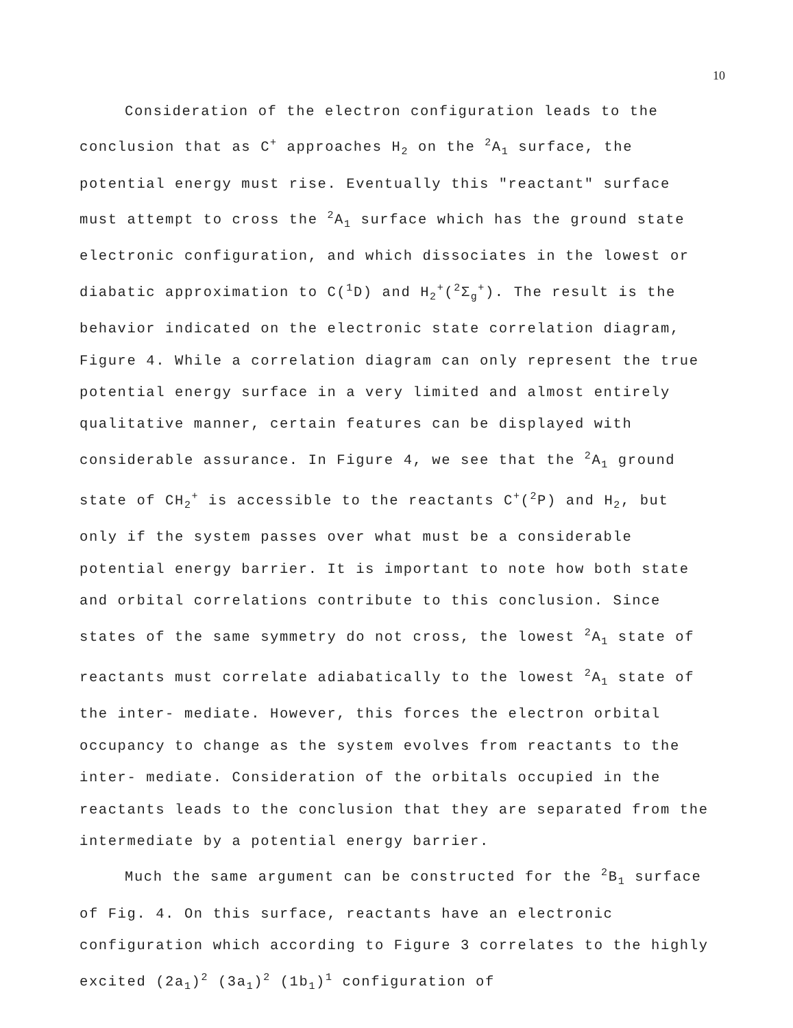10
Consideration of the electron configuration leads to the conclusion that as C<sup>+</sup> approaches H<sub>2</sub> on the <sup>2</sup>A<sub>1</sub> surface, the potential energy must rise. Eventually this "reactant" surface must attempt to cross the <sup>2</sup>A<sub>1</sub> surface which has the ground state electronic configuration, and which dissociates in the lowest or diabatic approximation to C(<sup>1</sup>D) and H<sub>2</sub><sup>+</sup>(<sup>2</sup>Σ<sub>g</sub><sup>+</sup>). The result is the behavior indicated on the electronic state correlation diagram, Figure 4. While a correlation diagram can only represent the true potential energy surface in a very limited and almost entirely qualitative manner, certain features can be displayed with considerable assurance. In Figure 4, we see that the <sup>2</sup>A<sub>1</sub> ground state of CH<sub>2</sub><sup>+</sup> is accessible to the reactants C<sup>+</sup>(<sup>2</sup>P) and H<sub>2</sub>, but only if the system passes over what must be a considerable potential energy barrier. It is important to note how both state and orbital correlations contribute to this conclusion. Since states of the same symmetry do not cross, the lowest <sup>2</sup>A<sub>1</sub> state of reactants must correlate adiabatically to the lowest <sup>2</sup>A<sub>1</sub> state of the inter- mediate. However, this forces the electron orbital occupancy to change as the system evolves from reactants to the inter- mediate. Consideration of the orbitals occupied in the reactants leads to the conclusion that they are separated from the intermediate by a potential energy barrier.
Much the same argument can be constructed for the <sup>2</sup>B<sub>1</sub> surface of Fig. 4. On this surface, reactants have an electronic configuration which according to Figure 3 correlates to the highly excited (2a<sub>1</sub>)<sup>2</sup> (3a<sub>1</sub>)<sup>2</sup> (1b<sub>1</sub>)<sup>1</sup> configuration of